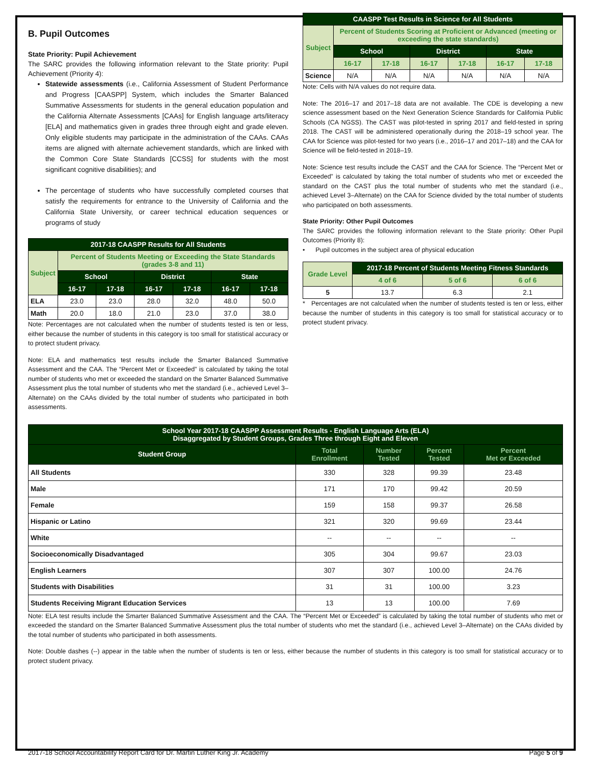B. Pupil Outcomes
State Priority: Pupil Achievement
The SARC provides the following information relevant to the State priority: Pupil Achievement (Priority 4):
Statewide assessments (i.e., California Assessment of Student Performance and Progress [CAASPP] System, which includes the Smarter Balanced Summative Assessments for students in the general education population and the California Alternate Assessments [CAAs] for English language arts/literacy [ELA] and mathematics given in grades three through eight and grade eleven. Only eligible students may participate in the administration of the CAAs. CAAs items are aligned with alternate achievement standards, which are linked with the Common Core State Standards [CCSS] for students with the most significant cognitive disabilities); and
The percentage of students who have successfully completed courses that satisfy the requirements for entrance to the University of California and the California State University, or career technical education sequences or programs of study
| 2017-18 CAASPP Results for All Students | | | | | | |
| --- | --- | --- | --- | --- | --- | --- |
| Subject | Percent of Students Meeting or Exceeding the State Standards (grades 3-8 and 11) | | | | | |
| | School | | District | | State | |
| | 16-17 | 17-18 | 16-17 | 17-18 | 16-17 | 17-18 |
| ELA | 23.0 | 23.0 | 28.0 | 32.0 | 48.0 | 50.0 |
| Math | 20.0 | 18.0 | 21.0 | 23.0 | 37.0 | 38.0 |
Note: Percentages are not calculated when the number of students tested is ten or less, either because the number of students in this category is too small for statistical accuracy or to protect student privacy.
Note: ELA and mathematics test results include the Smarter Balanced Summative Assessment and the CAA. The “Percent Met or Exceeded” is calculated by taking the total number of students who met or exceeded the standard on the Smarter Balanced Summative Assessment plus the total number of students who met the standard (i.e., achieved Level 3–Alternate) on the CAAs divided by the total number of students who participated in both assessments.
| CAASPP Test Results in Science for All Students | | | | | | |
| --- | --- | --- | --- | --- | --- | --- |
| Subject | Percent of Students Scoring at Proficient or Advanced (meeting or exceeding the state standards) | | | | | |
| | School | | District | | State | |
| | 16-17 | 17-18 | 16-17 | 17-18 | 16-17 | 17-18 |
| Science | N/A | N/A | N/A | N/A | N/A | N/A |
Note: Cells with N/A values do not require data.
Note: The 2016–17 and 2017–18 data are not available. The CDE is developing a new science assessment based on the Next Generation Science Standards for California Public Schools (CA NGSS). The CAST was pilot-tested in spring 2017 and field-tested in spring 2018. The CAST will be administered operationally during the 2018–19 school year. The CAA for Science was pilot-tested for two years (i.e., 2016–17 and 2017–18) and the CAA for Science will be field-tested in 2018–19.
Note: Science test results include the CAST and the CAA for Science. The “Percent Met or Exceeded” is calculated by taking the total number of students who met or exceeded the standard on the CAST plus the total number of students who met the standard (i.e., achieved Level 3–Alternate) on the CAA for Science divided by the total number of students who participated on both assessments.
State Priority: Other Pupil Outcomes
The SARC provides the following information relevant to the State priority: Other Pupil Outcomes (Priority 8):
• Pupil outcomes in the subject area of physical education
| Grade Level | 2017-18 Percent of Students Meeting Fitness Standards | | |
| --- | --- | --- | --- |
| | 4 of 6 | 5 of 6 | 6 of 6 |
| 5 | 13.7 | 6.3 | 2.1 |
* Percentages are not calculated when the number of students tested is ten or less, either because the number of students in this category is too small for statistical accuracy or to protect student privacy.
| School Year 2017-18 CAASPP Assessment Results - English Language Arts (ELA) Disaggregated by Student Groups, Grades Three through Eight and Eleven | | | | |
| --- | --- | --- | --- | --- |
| Student Group | Total Enrollment | Number Tested | Percent Tested | Percent Met or Exceeded |
| All Students | 330 | 328 | 99.39 | 23.48 |
| Male | 171 | 170 | 99.42 | 20.59 |
| Female | 159 | 158 | 99.37 | 26.58 |
| Hispanic or Latino | 321 | 320 | 99.69 | 23.44 |
| White | -- | -- | -- | -- |
| Socioeconomically Disadvantaged | 305 | 304 | 99.67 | 23.03 |
| English Learners | 307 | 307 | 100.00 | 24.76 |
| Students with Disabilities | 31 | 31 | 100.00 | 3.23 |
| Students Receiving Migrant Education Services | 13 | 13 | 100.00 | 7.69 |
Note: ELA test results include the Smarter Balanced Summative Assessment and the CAA. The “Percent Met or Exceeded” is calculated by taking the total number of students who met or exceeded the standard on the Smarter Balanced Summative Assessment plus the total number of students who met the standard (i.e., achieved Level 3–Alternate) on the CAAs divided by the total number of students who participated in both assessments.
Note: Double dashes (--) appear in the table when the number of students is ten or less, either because the number of students in this category is too small for statistical accuracy or to protect student privacy.
2017-18 School Accountability Report Card for Dr. Martin Luther King Jr. Academy Page 5 of 9